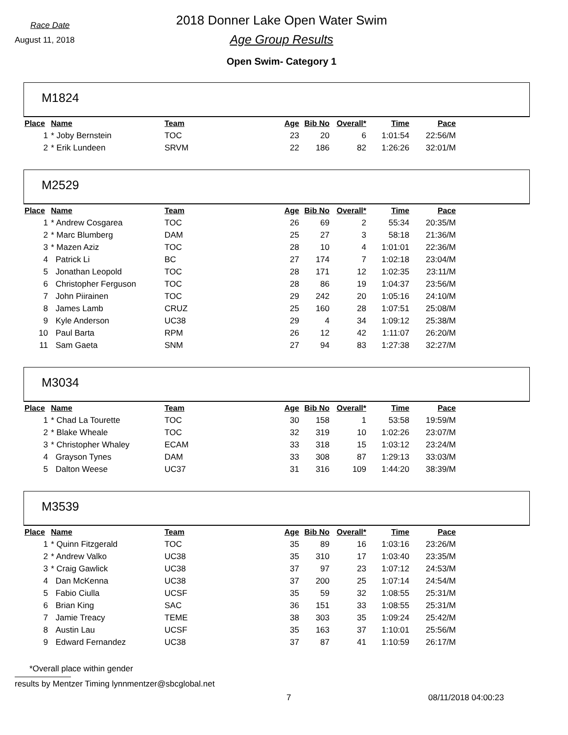Race Date
August 11, 2018
2018 Donner Lake Open Water Swim
Age Group Results
Open Swim- Category 1
M1824
| Place | Name | Team | Age | Bib No | Overall* | Time | Pace |
| --- | --- | --- | --- | --- | --- | --- | --- |
| 1 | * Joby Bernstein | TOC | 23 | 20 | 6 | 1:01:54 | 22:56/M |
| 2 | * Erik Lundeen | SRVM | 22 | 186 | 82 | 1:26:26 | 32:01/M |
M2529
| Place | Name | Team | Age | Bib No | Overall* | Time | Pace |
| --- | --- | --- | --- | --- | --- | --- | --- |
| 1 | * Andrew Cosgarea | TOC | 26 | 69 | 2 | 55:34 | 20:35/M |
| 2 | * Marc Blumberg | DAM | 25 | 27 | 3 | 58:18 | 21:36/M |
| 3 | * Mazen Aziz | TOC | 28 | 10 | 4 | 1:01:01 | 22:36/M |
| 4 | Patrick Li | BC | 27 | 174 | 7 | 1:02:18 | 23:04/M |
| 5 | Jonathan Leopold | TOC | 28 | 171 | 12 | 1:02:35 | 23:11/M |
| 6 | Christopher Ferguson | TOC | 28 | 86 | 19 | 1:04:37 | 23:56/M |
| 7 | John Piirainen | TOC | 29 | 242 | 20 | 1:05:16 | 24:10/M |
| 8 | James Lamb | CRUZ | 25 | 160 | 28 | 1:07:51 | 25:08/M |
| 9 | Kyle Anderson | UC38 | 29 | 4 | 34 | 1:09:12 | 25:38/M |
| 10 | Paul Barta | RPM | 26 | 12 | 42 | 1:11:07 | 26:20/M |
| 11 | Sam Gaeta | SNM | 27 | 94 | 83 | 1:27:38 | 32:27/M |
M3034
| Place | Name | Team | Age | Bib No | Overall* | Time | Pace |
| --- | --- | --- | --- | --- | --- | --- | --- |
| 1 | * Chad La Tourette | TOC | 30 | 158 | 1 | 53:58 | 19:59/M |
| 2 | * Blake Wheale | TOC | 32 | 319 | 10 | 1:02:26 | 23:07/M |
| 3 | * Christopher Whaley | ECAM | 33 | 318 | 15 | 1:03:12 | 23:24/M |
| 4 | Grayson Tynes | DAM | 33 | 308 | 87 | 1:29:13 | 33:03/M |
| 5 | Dalton Weese | UC37 | 31 | 316 | 109 | 1:44:20 | 38:39/M |
M3539
| Place | Name | Team | Age | Bib No | Overall* | Time | Pace |
| --- | --- | --- | --- | --- | --- | --- | --- |
| 1 | * Quinn Fitzgerald | TOC | 35 | 89 | 16 | 1:03:16 | 23:26/M |
| 2 | * Andrew Valko | UC38 | 35 | 310 | 17 | 1:03:40 | 23:35/M |
| 3 | * Craig Gawlick | UC38 | 37 | 97 | 23 | 1:07:12 | 24:53/M |
| 4 | Dan McKenna | UC38 | 37 | 200 | 25 | 1:07:14 | 24:54/M |
| 5 | Fabio Ciulla | UCSF | 35 | 59 | 32 | 1:08:55 | 25:31/M |
| 6 | Brian King | SAC | 36 | 151 | 33 | 1:08:55 | 25:31/M |
| 7 | Jamie Treacy | TEME | 38 | 303 | 35 | 1:09:24 | 25:42/M |
| 8 | Austin Lau | UCSF | 35 | 163 | 37 | 1:10:01 | 25:56/M |
| 9 | Edward Fernandez | UC38 | 37 | 87 | 41 | 1:10:59 | 26:17/M |
*Overall place within gender
results by Mentzer Timing lynnmentzer@sbcglobal.net
7 08/11/2018 04:00:23